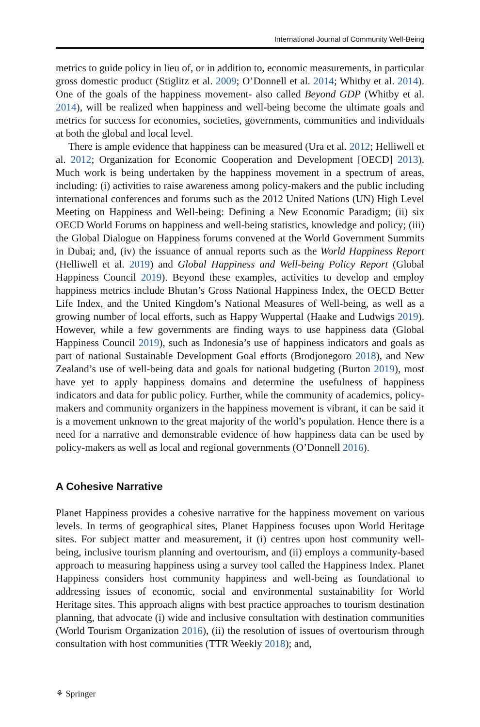International Journal of Community Well-Being
metrics to guide policy in lieu of, or in addition to, economic measurements, in particular gross domestic product (Stiglitz et al. 2009; O’Donnell et al. 2014; Whitby et al. 2014). One of the goals of the happiness movement- also called Beyond GDP (Whitby et al. 2014), will be realized when happiness and well-being become the ultimate goals and metrics for success for economies, societies, governments, communities and individuals at both the global and local level.
There is ample evidence that happiness can be measured (Ura et al. 2012; Helliwell et al. 2012; Organization for Economic Cooperation and Development [OECD] 2013). Much work is being undertaken by the happiness movement in a spectrum of areas, including: (i) activities to raise awareness among policy-makers and the public including international conferences and forums such as the 2012 United Nations (UN) High Level Meeting on Happiness and Well-being: Defining a New Economic Paradigm; (ii) six OECD World Forums on happiness and well-being statistics, knowledge and policy; (iii) the Global Dialogue on Happiness forums convened at the World Government Summits in Dubai; and, (iv) the issuance of annual reports such as the World Happiness Report (Helliwell et al. 2019) and Global Happiness and Well-being Policy Report (Global Happiness Council 2019). Beyond these examples, activities to develop and employ happiness metrics include Bhutan’s Gross National Happiness Index, the OECD Better Life Index, and the United Kingdom’s National Measures of Well-being, as well as a growing number of local efforts, such as Happy Wuppertal (Haake and Ludwigs 2019). However, while a few governments are finding ways to use happiness data (Global Happiness Council 2019), such as Indonesia’s use of happiness indicators and goals as part of national Sustainable Development Goal efforts (Brodjonegoro 2018), and New Zealand’s use of well-being data and goals for national budgeting (Burton 2019), most have yet to apply happiness domains and determine the usefulness of happiness indicators and data for public policy. Further, while the community of academics, policy-makers and community organizers in the happiness movement is vibrant, it can be said it is a movement unknown to the great majority of the world’s population. Hence there is a need for a narrative and demonstrable evidence of how happiness data can be used by policy-makers as well as local and regional governments (O’Donnell 2016).
A Cohesive Narrative
Planet Happiness provides a cohesive narrative for the happiness movement on various levels. In terms of geographical sites, Planet Happiness focuses upon World Heritage sites. For subject matter and measurement, it (i) centres upon host community well-being, inclusive tourism planning and overtourism, and (ii) employs a community-based approach to measuring happiness using a survey tool called the Happiness Index. Planet Happiness considers host community happiness and well-being as foundational to addressing issues of economic, social and environmental sustainability for World Heritage sites. This approach aligns with best practice approaches to tourism destination planning, that advocate (i) wide and inclusive consultation with destination communities (World Tourism Organization 2016), (ii) the resolution of issues of overtourism through consultation with host communities (TTR Weekly 2018); and,
⚘ Springer